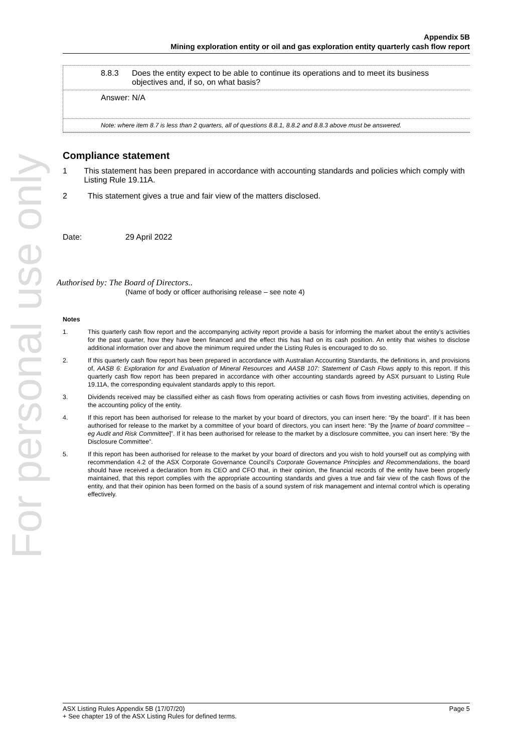For personal use only
Appendix 5B
Mining exploration entity or oil and gas exploration entity quarterly cash flow report
8.8.3
Does the entity expect to be able to continue its operations and to meet its business objectives and, if so, on what basis?
Answer: N/A
Note: where item 8.7 is less than 2 quarters, all of questions 8.8.1, 8.8.2 and 8.8.3 above must be answered.
Compliance statement
1 This statement has been prepared in accordance with accounting standards and policies which comply with Listing Rule 19.11A.
2 This statement gives a true and fair view of the matters disclosed.
Date: 29 April 2022
Authorised by: The Board of Directors..
(Name of body or officer authorising release – see note 4)
Notes
1. This quarterly cash flow report and the accompanying activity report provide a basis for informing the market about the entity’s activities for the past quarter, how they have been financed and the effect this has had on its cash position. An entity that wishes to disclose additional information over and above the minimum required under the Listing Rules is encouraged to do so.
2. If this quarterly cash flow report has been prepared in accordance with Australian Accounting Standards, the definitions in, and provisions of, AASB 6: Exploration for and Evaluation of Mineral Resources and AASB 107: Statement of Cash Flows apply to this report. If this quarterly cash flow report has been prepared in accordance with other accounting standards agreed by ASX pursuant to Listing Rule 19.11A, the corresponding equivalent standards apply to this report.
3. Dividends received may be classified either as cash flows from operating activities or cash flows from investing activities, depending on the accounting policy of the entity.
4. If this report has been authorised for release to the market by your board of directors, you can insert here: “By the board”. If it has been authorised for release to the market by a committee of your board of directors, you can insert here: “By the [name of board committee – eg Audit and Risk Committee]”. If it has been authorised for release to the market by a disclosure committee, you can insert here: “By the Disclosure Committee”.
5. If this report has been authorised for release to the market by your board of directors and you wish to hold yourself out as complying with recommendation 4.2 of the ASX Corporate Governance Council’s Corporate Governance Principles and Recommendations, the board should have received a declaration from its CEO and CFO that, in their opinion, the financial records of the entity have been properly maintained, that this report complies with the appropriate accounting standards and gives a true and fair view of the cash flows of the entity, and that their opinion has been formed on the basis of a sound system of risk management and internal control which is operating effectively.
ASX Listing Rules Appendix 5B (17/07/20) Page 5
+ See chapter 19 of the ASX Listing Rules for defined terms.